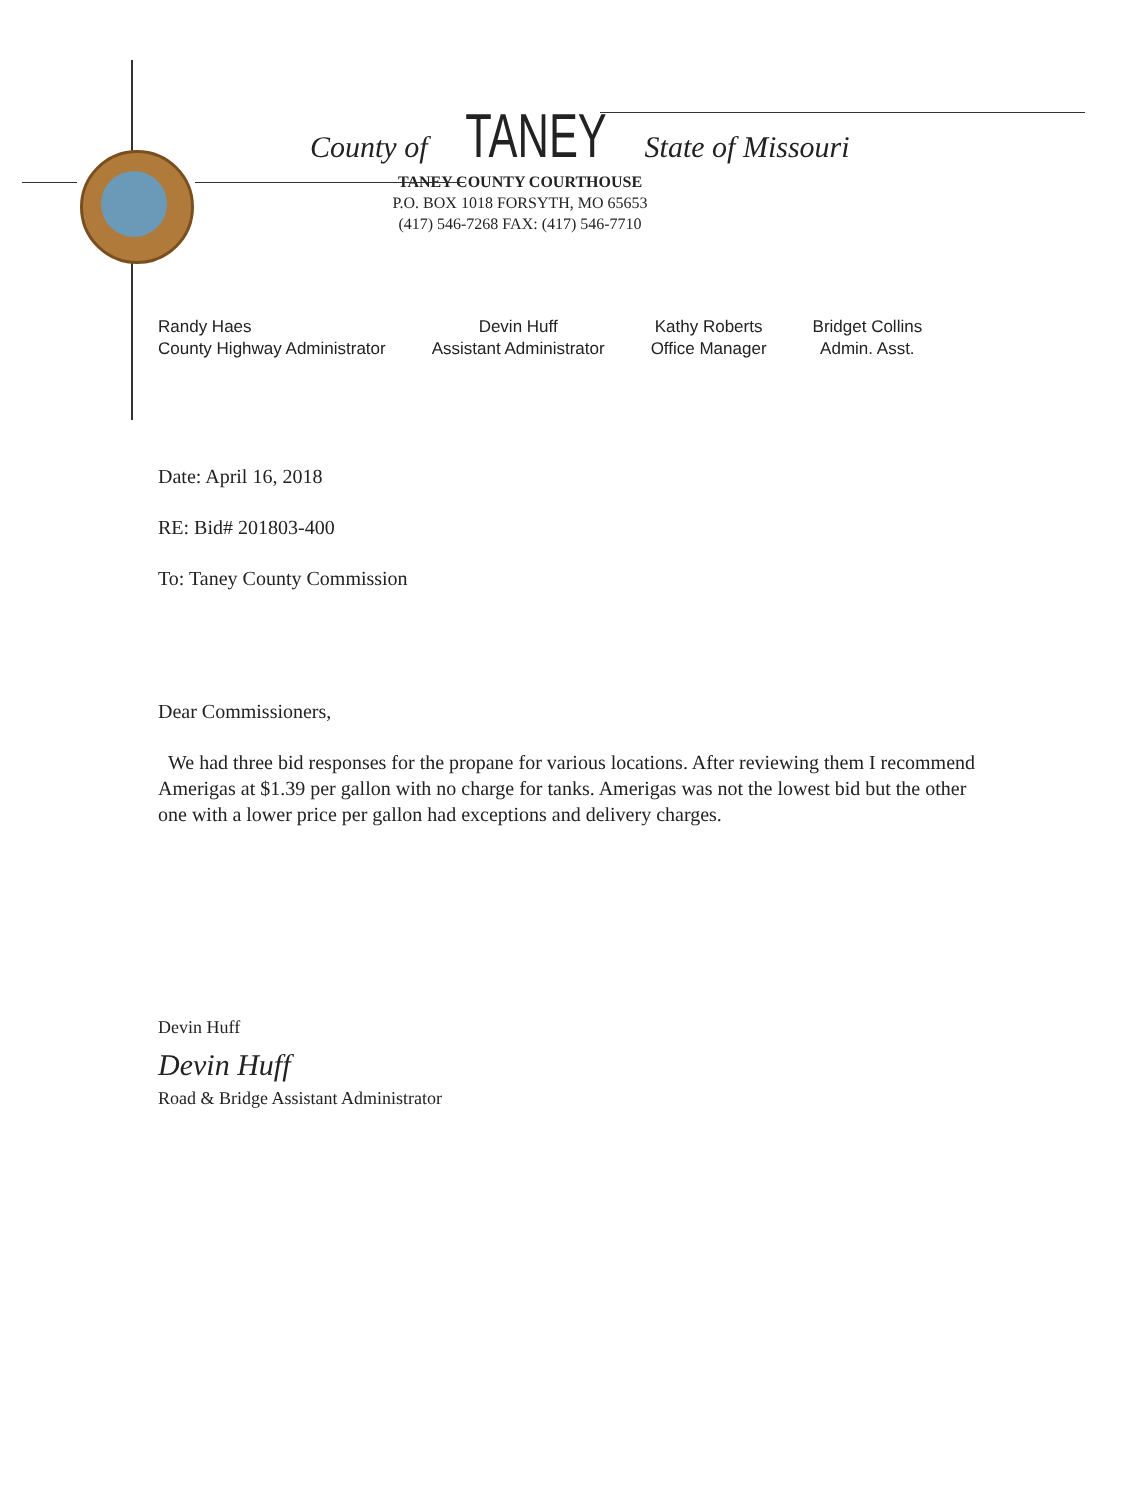County of TANEY State of Missouri
TANEY COUNTY COURTHOUSE
P.O. BOX 1018 FORSYTH, MO 65653
(417) 546-7268 FAX: (417) 546-7710
Randy Haes
County Highway Administrator
Devin Huff
Assistant Administrator
Kathy Roberts
Office Manager
Bridget Collins
Admin. Asst.
Date: April 16, 2018
RE: Bid# 201803-400
To: Taney County Commission
Dear Commissioners,
We had three bid responses for the propane for various locations. After reviewing them I recommend Amerigas at $1.39 per gallon with no charge for tanks. Amerigas was not the lowest bid but the other one with a lower price per gallon had exceptions and delivery charges.
Devin Huff
Devin Huff
Road & Bridge Assistant Administrator